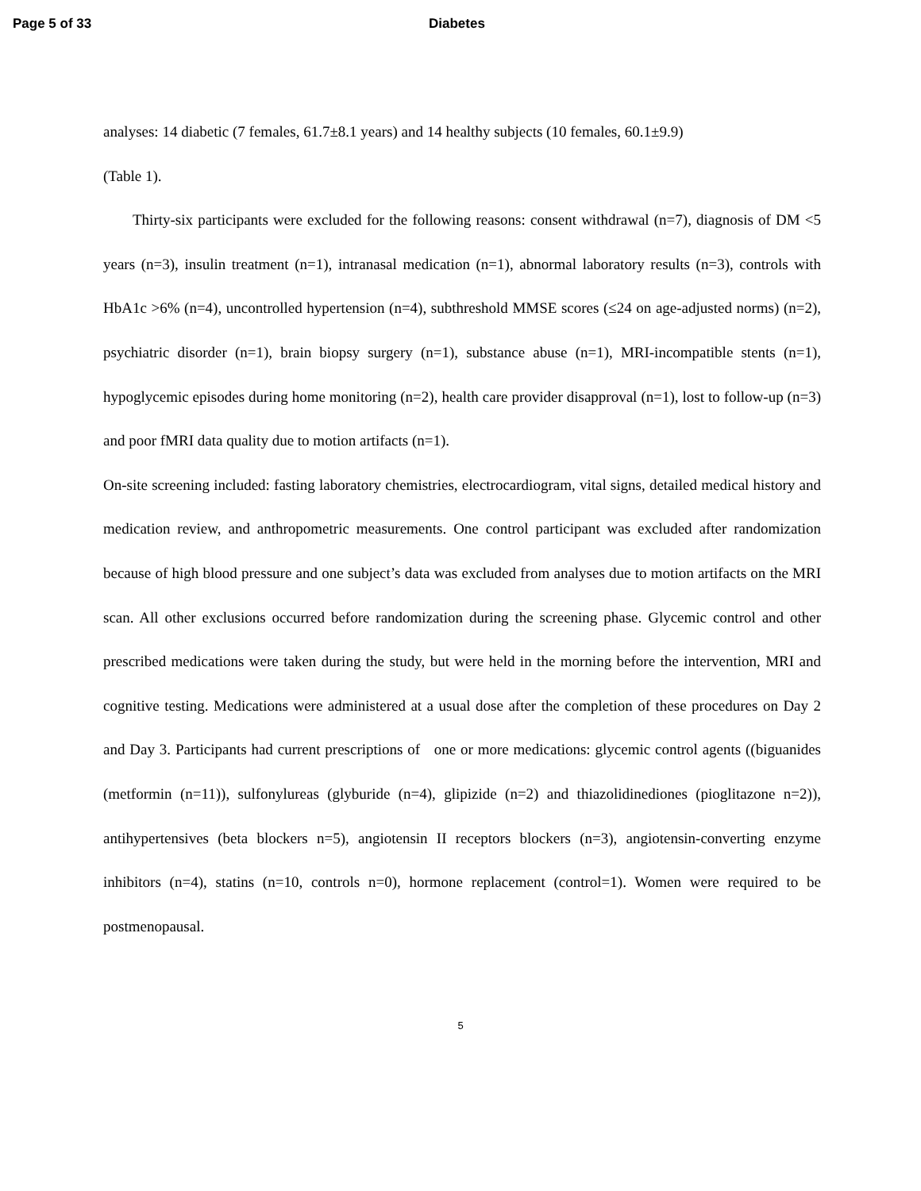Page 5 of 33 Diabetes
analyses: 14 diabetic (7 females, 61.7±8.1 years) and 14 healthy subjects (10 females, 60.1±9.9)
(Table 1).
Thirty-six participants were excluded for the following reasons: consent withdrawal (n=7), diagnosis of DM <5 years (n=3), insulin treatment (n=1), intranasal medication (n=1), abnormal laboratory results (n=3), controls with HbA1c >6% (n=4), uncontrolled hypertension (n=4), subthreshold MMSE scores (≤24 on age-adjusted norms) (n=2), psychiatric disorder (n=1), brain biopsy surgery (n=1), substance abuse (n=1), MRI-incompatible stents (n=1), hypoglycemic episodes during home monitoring (n=2), health care provider disapproval (n=1), lost to follow-up (n=3) and poor fMRI data quality due to motion artifacts (n=1).
On-site screening included: fasting laboratory chemistries, electrocardiogram, vital signs, detailed medical history and medication review, and anthropometric measurements. One control participant was excluded after randomization because of high blood pressure and one subject’s data was excluded from analyses due to motion artifacts on the MRI scan. All other exclusions occurred before randomization during the screening phase. Glycemic control and other prescribed medications were taken during the study, but were held in the morning before the intervention, MRI and cognitive testing. Medications were administered at a usual dose after the completion of these procedures on Day 2 and Day 3. Participants had current prescriptions of one or more medications: glycemic control agents ((biguanides (metformin (n=11)), sulfonylureas (glyburide (n=4), glipizide (n=2) and thiazolidinediones (pioglitazone n=2)), antihypertensives (beta blockers n=5), angiotensin II receptors blockers (n=3), angiotensin-converting enzyme inhibitors (n=4), statins (n=10, controls n=0), hormone replacement (control=1). Women were required to be postmenopausal.
5